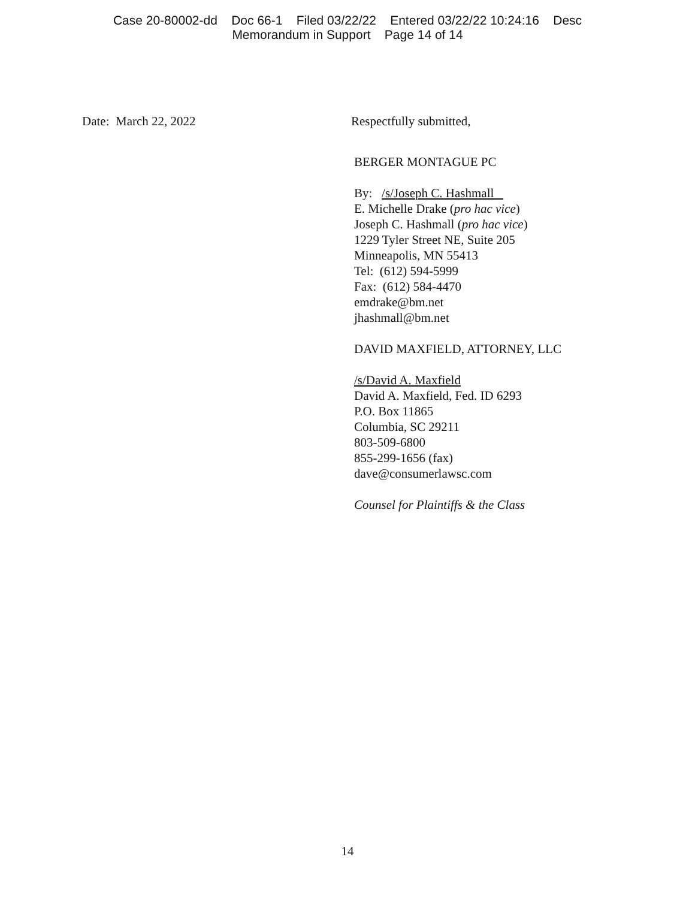Case 20-80002-dd Doc 66-1 Filed 03/22/22 Entered 03/22/22 10:24:16 Desc
Memorandum in Support Page 14 of 14
Date: March 22, 2022 Respectfully submitted,
BERGER MONTAGUE PC
By: /s/Joseph C. Hashmall
E. Michelle Drake (pro hac vice)
Joseph C. Hashmall (pro hac vice)
1229 Tyler Street NE, Suite 205
Minneapolis, MN 55413
Tel: (612) 594-5999
Fax: (612) 584-4470
emdrake@bm.net
jhashmall@bm.net
DAVID MAXFIELD, ATTORNEY, LLC
/s/David A. Maxfield
David A. Maxfield, Fed. ID 6293
P.O. Box 11865
Columbia, SC 29211
803-509-6800
855-299-1656 (fax)
dave@consumerlawsc.com
Counsel for Plaintiffs & the Class
14